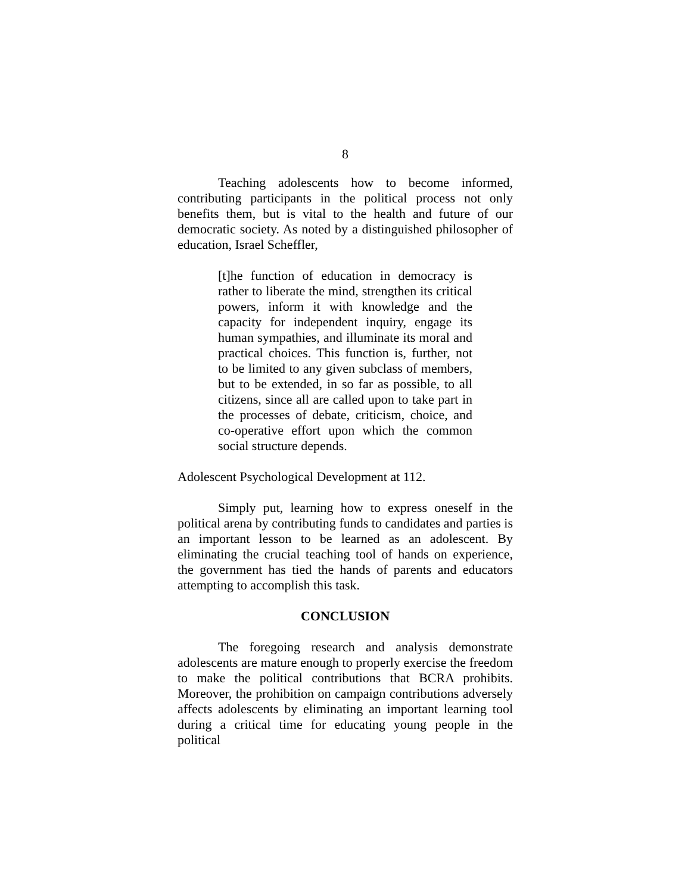8
Teaching adolescents how to become informed, contributing participants in the political process not only benefits them, but is vital to the health and future of our democratic society. As noted by a distinguished philosopher of education, Israel Scheffler,
[t]he function of education in democracy is rather to liberate the mind, strengthen its critical powers, inform it with knowledge and the capacity for independent inquiry, engage its human sympathies, and illuminate its moral and practical choices. This function is, further, not to be limited to any given subclass of members, but to be extended, in so far as possible, to all citizens, since all are called upon to take part in the processes of debate, criticism, choice, and co-operative effort upon which the common social structure depends.
Adolescent Psychological Development at 112.
Simply put, learning how to express oneself in the political arena by contributing funds to candidates and parties is an important lesson to be learned as an adolescent. By eliminating the crucial teaching tool of hands on experience, the government has tied the hands of parents and educators attempting to accomplish this task.
CONCLUSION
The foregoing research and analysis demonstrate adolescents are mature enough to properly exercise the freedom to make the political contributions that BCRA prohibits. Moreover, the prohibition on campaign contributions adversely affects adolescents by eliminating an important learning tool during a critical time for educating young people in the political